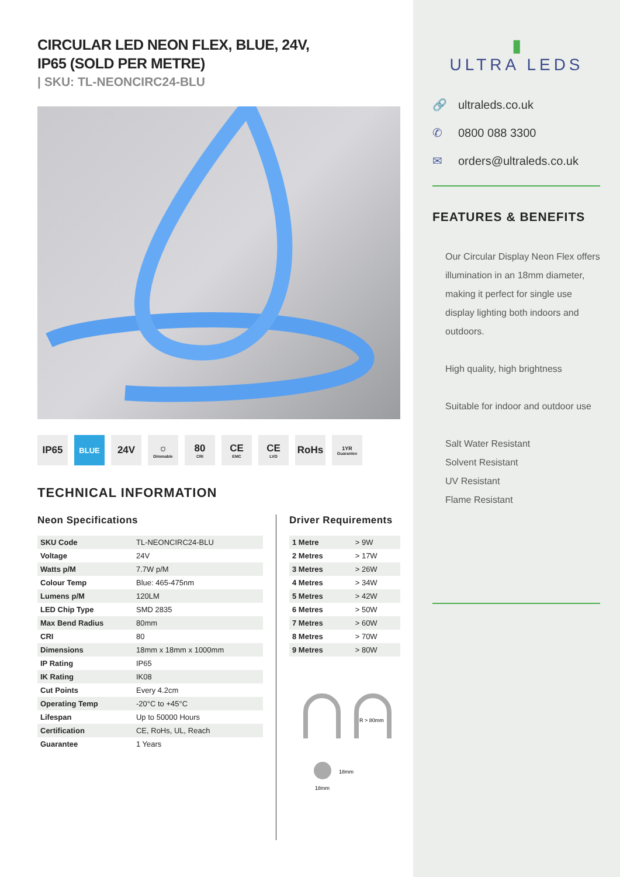CIRCULAR LED NEON FLEX, BLUE, 24V,
IP65 (SOLD PER METRE)
| SKU: TL-NEONCIRC24-BLU
IP65
BLUE
24V ☼
Dimmable
80
CRI
CE
EMC
CE
LVD
RoHs
1YR
Guarantee
TECHNICAL INFORMATION
Neon Specifications
| SKU Code | TL-NEONCIRC24-BLU |
| Voltage | 24V |
| Watts p/M | 7.7W p/M |
| Colour Temp | Blue: 465-475nm |
| Lumens p/M | 120LM |
| LED Chip Type | SMD 2835 |
| Max Bend Radius | 80mm |
| CRI | 80 |
| Dimensions | 18mm x 18mm x 1000mm |
| IP Rating | IP65 |
| IK Rating | IK08 |
| Cut Points | Every 4.2cm |
| Operating Temp | -20°C to +45°C |
| Lifespan | Up to 50000 Hours |
| Certification | CE, RoHs, UL, Reach |
| Guarantee | 1 Years |
Driver Requirements
| 1 Metre | > 9W |
| 2 Metres | > 17W |
| 3 Metres | > 26W |
| 4 Metres | > 34W |
| 5 Metres | > 42W |
| 6 Metres | > 50W |
| 7 Metres | > 60W |
| 8 Metres | > 70W |
| 9 Metres | > 80W |
R > 80mm
18mm
18mm
▮
ULTRA LEDS
🔗 ultraleds.co.uk
✆ 0800 088 3300
✉ orders@ultraleds.co.uk
FEATURES & BENEFITS
Our Circular Display Neon Flex offers illumination in an 18mm diameter, making it perfect for single use display lighting both indoors and outdoors.
High quality, high brightness
Suitable for indoor and outdoor use
Salt Water Resistant
Solvent Resistant
UV Resistant
Flame Resistant